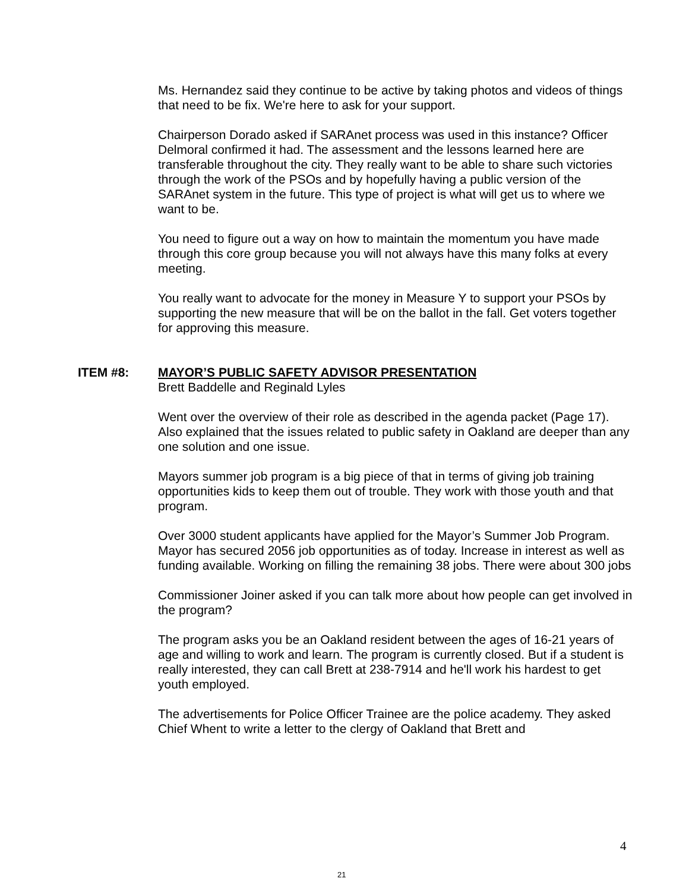Ms. Hernandez said they continue to be active by taking photos and videos of things that need to be fix. We're here to ask for your support.
Chairperson Dorado asked if SARAnet process was used in this instance? Officer Delmoral confirmed it had. The assessment and the lessons learned here are transferable throughout the city. They really want to be able to share such victories through the work of the PSOs and by hopefully having a public version of the SARAnet system in the future. This type of project is what will get us to where we want to be.
You need to figure out a way on how to maintain the momentum you have made through this core group because you will not always have this many folks at every meeting.
You really want to advocate for the money in Measure Y to support your PSOs by supporting the new measure that will be on the ballot in the fall. Get voters together for approving this measure.
ITEM #8: MAYOR’S PUBLIC SAFETY ADVISOR PRESENTATION
Brett Baddelle and Reginald Lyles
Went over the overview of their role as described in the agenda packet (Page 17). Also explained that the issues related to public safety in Oakland are deeper than any one solution and one issue.
Mayors summer job program is a big piece of that in terms of giving job training opportunities kids to keep them out of trouble. They work with those youth and that program.
Over 3000 student applicants have applied for the Mayor’s Summer Job Program. Mayor has secured 2056 job opportunities as of today. Increase in interest as well as funding available. Working on filling the remaining 38 jobs. There were about 300 jobs
Commissioner Joiner asked if you can talk more about how people can get involved in the program?
The program asks you be an Oakland resident between the ages of 16-21 years of age and willing to work and learn. The program is currently closed. But if a student is really interested, they can call Brett at 238-7914 and he'll work his hardest to get youth employed.
The advertisements for Police Officer Trainee are the police academy. They asked Chief Whent to write a letter to the clergy of Oakland that Brett and
4
21